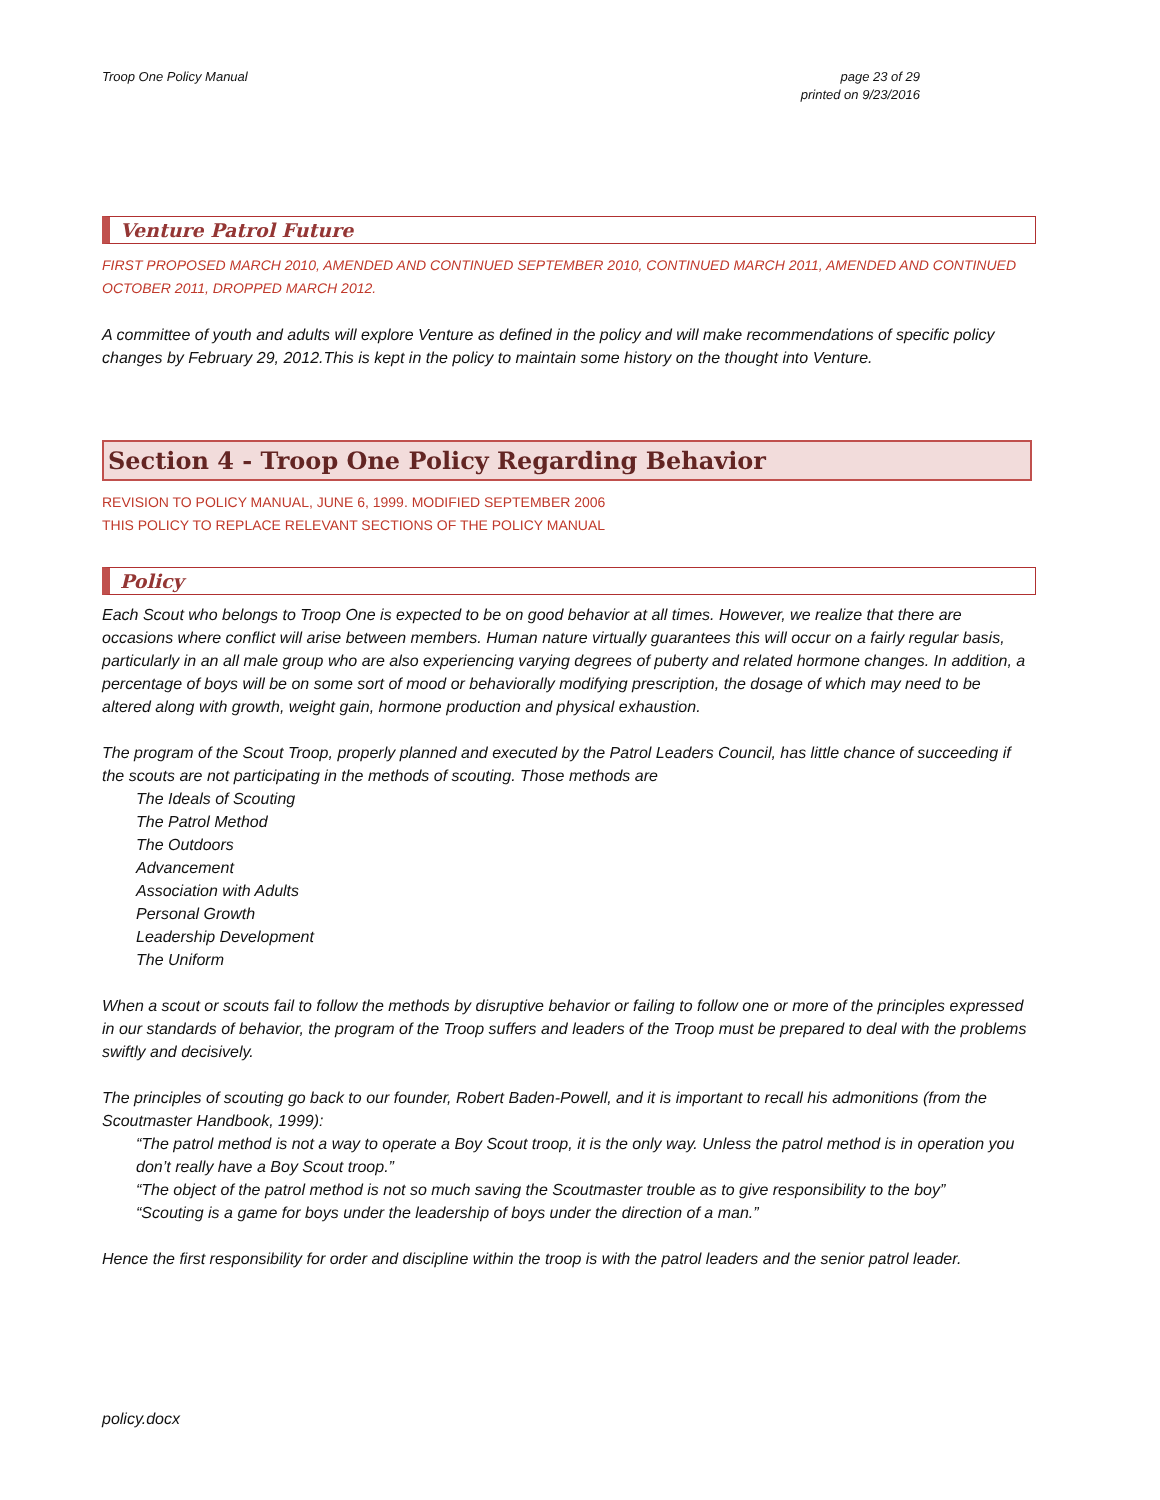Troop One Policy Manual page 23 of 29
printed on 9/23/2016
Venture Patrol Future
FIRST PROPOSED MARCH 2010, AMENDED AND CONTINUED SEPTEMBER 2010, CONTINUED MARCH 2011, AMENDED AND CONTINUED OCTOBER 2011, DROPPED MARCH 2012.
A committee of youth and adults will explore Venture as defined in the policy and will make recommendations of specific policy changes by February 29, 2012.This is kept in the policy to maintain some history on the thought into Venture.
Section 4 - Troop One Policy Regarding Behavior
REVISION TO POLICY MANUAL, JUNE 6, 1999. MODIFIED SEPTEMBER 2006
THIS POLICY TO REPLACE RELEVANT SECTIONS OF THE POLICY MANUAL
Policy
Each Scout who belongs to Troop One is expected to be on good behavior at all times. However, we realize that there are occasions where conflict will arise between members. Human nature virtually guarantees this will occur on a fairly regular basis, particularly in an all male group who are also experiencing varying degrees of puberty and related hormone changes. In addition, a percentage of boys will be on some sort of mood or behaviorally modifying prescription, the dosage of which may need to be altered along with growth, weight gain, hormone production and physical exhaustion.
The program of the Scout Troop, properly planned and executed by the Patrol Leaders Council, has little chance of succeeding if the scouts are not participating in the methods of scouting. Those methods are
The Ideals of Scouting
The Patrol Method
The Outdoors
Advancement
Association with Adults
Personal Growth
Leadership Development
The Uniform
When a scout or scouts fail to follow the methods by disruptive behavior or failing to follow one or more of the principles expressed in our standards of behavior, the program of the Troop suffers and leaders of the Troop must be prepared to deal with the problems swiftly and decisively.
The principles of scouting go back to our founder, Robert Baden-Powell, and it is important to recall his admonitions (from the Scoutmaster Handbook, 1999):
“The patrol method is not a way to operate a Boy Scout troop, it is the only way. Unless the patrol method is in operation you don’t really have a Boy Scout troop.”
“The object of the patrol method is not so much saving the Scoutmaster trouble as to give responsibility to the boy”
“Scouting is a game for boys under the leadership of boys under the direction of a man.”
Hence the first responsibility for order and discipline within the troop is with the patrol leaders and the senior patrol leader.
policy.docx